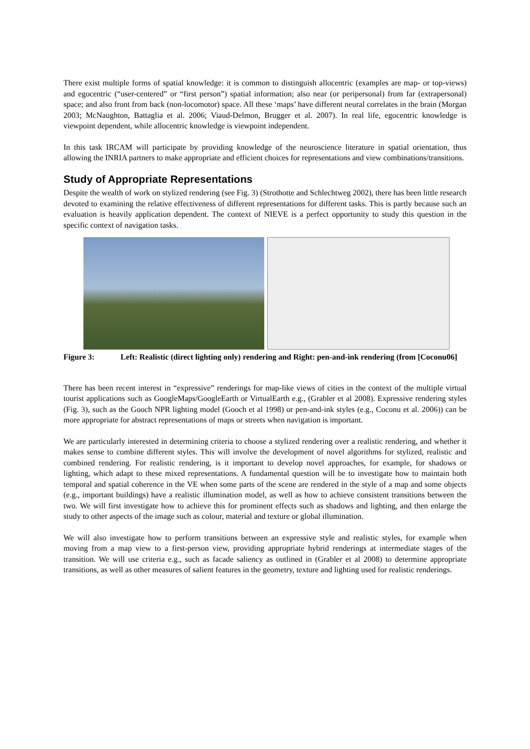There exist multiple forms of spatial knowledge: it is common to distinguish allocentric (examples are map- or top-views) and egocentric (“user-centered” or “first person”) spatial information; also near (or peripersonal) from far (extrapersonal) space; and also front from back (non-locomotor) space. All these ‘maps’ have different neural correlates in the brain (Morgan 2003; McNaughton, Battaglia et al. 2006; Viaud-Delmon, Brugger et al. 2007). In real life, egocentric knowledge is viewpoint dependent, while allocentric knowledge is viewpoint independent.
In this task IRCAM will participate by providing knowledge of the neuroscience literature in spatial orientation, thus allowing the INRIA partners to make appropriate and efficient choices for representations and view combinations/transitions.
Study of Appropriate Representations
Despite the wealth of work on stylized rendering (see Fig. 3) (Strothotte and Schlechtweg 2002), there has been little research devoted to examining the relative effectiveness of different representations for different tasks. This is partly because such an evaluation is heavily application dependent. The context of NIEVE is a perfect opportunity to study this question in the specific context of navigation tasks.
Figure 3: Left: Realistic (direct lighting only) rendering and Right: pen-and-ink rendering (from [Coconu06]
There has been recent interest in “expressive” renderings for map-like views of cities in the context of the multiple virtual tourist applications such as GoogleMaps/GoogleEarth or VirtualEarth e.g., (Grabler et al 2008). Expressive rendering styles (Fig. 3), such as the Gooch NPR lighting model (Gooch et al 1998) or pen-and-ink styles (e.g., Coconu et al. 2006)) can be more appropriate for abstract representations of maps or streets when navigation is important.
We are particularly interested in determining criteria to choose a stylized rendering over a realistic rendering, and whether it makes sense to combine different styles. This will involve the development of novel algorithms for stylized, realistic and combined rendering. For realistic rendering, is it important to develop novel approaches, for example, for shadows or lighting, which adapt to these mixed representations. A fundamental question will be to investigate how to maintain both temporal and spatial coherence in the VE when some parts of the scene are rendered in the style of a map and some objects (e.g., important buildings) have a realistic illumination model, as well as how to achieve consistent transitions between the two. We will first investigate how to achieve this for prominent effects such as shadows and lighting, and then enlarge the study to other aspects of the image such as colour, material and texture or global illumination.
We will also investigate how to perform transitions between an expressive style and realistic styles, for example when moving from a map view to a first-person view, providing appropriate hybrid renderings at intermediate stages of the transition. We will use criteria e.g., such as facade saliency as outlined in (Grabler et al 2008) to determine appropriate transitions, as well as other measures of salient features in the geometry, texture and lighting used for realistic renderings.